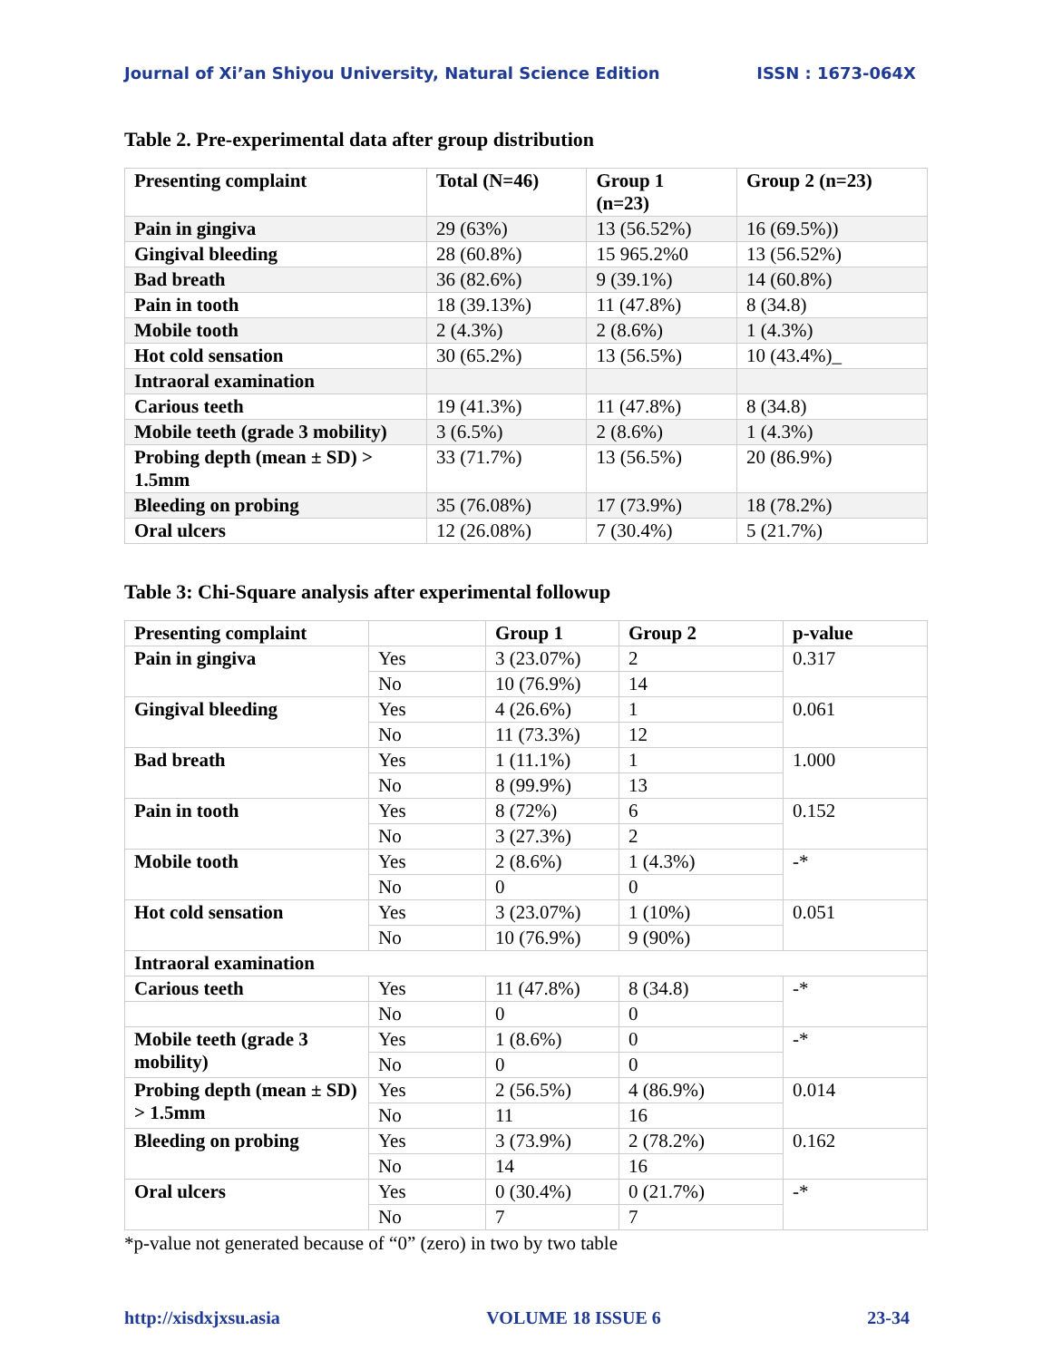Journal of Xi’an Shiyou University, Natural Science Edition ISSN : 1673-064X
Table 2. Pre-experimental data after group distribution
| Presenting complaint | Total (N=46) | Group 1 (n=23) | Group 2 (n=23) |
| --- | --- | --- | --- |
| Pain in gingiva | 29 (63%) | 13 (56.52%) | 16 (69.5%)) |
| Gingival bleeding | 28 (60.8%) | 15 965.2%0 | 13 (56.52%) |
| Bad breath | 36 (82.6%) | 9 (39.1%) | 14 (60.8%) |
| Pain in tooth | 18 (39.13%) | 11 (47.8%) | 8 (34.8) |
| Mobile tooth | 2 (4.3%) | 2 (8.6%) | 1 (4.3%) |
| Hot cold sensation | 30 (65.2%) | 13 (56.5%) | 10 (43.4%)_ |
| Intraoral examination | | | |
| Carious teeth | 19 (41.3%) | 11 (47.8%) | 8 (34.8) |
| Mobile teeth (grade 3 mobility) | 3 (6.5%) | 2 (8.6%) | 1 (4.3%) |
| Probing depth (mean ± SD) > 1.5mm | 33 (71.7%) | 13 (56.5%) | 20 (86.9%) |
| Bleeding on probing | 35 (76.08%) | 17 (73.9%) | 18 (78.2%) |
| Oral ulcers | 12 (26.08%) | 7 (30.4%) | 5 (21.7%) |
Table 3: Chi-Square analysis after experimental followup
| Presenting complaint | | Group 1 | Group 2 | p-value |
| --- | --- | --- | --- | --- |
| Pain in gingiva | Yes | 3 (23.07%) | 2 | 0.317 |
| | No | 10 (76.9%) | 14 | |
| Gingival bleeding | Yes | 4 (26.6%) | 1 | 0.061 |
| | No | 11 (73.3%) | 12 | |
| Bad breath | Yes | 1 (11.1%) | 1 | 1.000 |
| | No | 8 (99.9%) | 13 | |
| Pain in tooth | Yes | 8 (72%) | 6 | 0.152 |
| | No | 3 (27.3%) | 2 | |
| Mobile tooth | Yes | 2 (8.6%) | 1 (4.3%) | -* |
| | No | 0 | 0 | |
| Hot cold sensation | Yes | 3 (23.07%) | 1 (10%) | 0.051 |
| | No | 10 (76.9%) | 9 (90%) | |
| Intraoral examination | | | | |
| Carious teeth | Yes | 11 (47.8%) | 8 (34.8) | -* |
| | No | 0 | 0 | |
| Mobile teeth (grade 3 mobility) | Yes | 1 (8.6%) | 0 | -* |
| | No | 0 | 0 | |
| Probing depth (mean ± SD) > 1.5mm | Yes | 2 (56.5%) | 4 (86.9%) | 0.014 |
| | No | 11 | 16 | |
| Bleeding on probing | Yes | 3 (73.9%) | 2 (78.2%) | 0.162 |
| | No | 14 | 16 | |
| Oral ulcers | Yes | 0 (30.4%) | 0 (21.7%) | -* |
| | No | 7 | 7 | |
*p-value not generated because of “0” (zero) in two by two table
http://xisdxjxsu.asia VOLUME 18 ISSUE 6 23-34